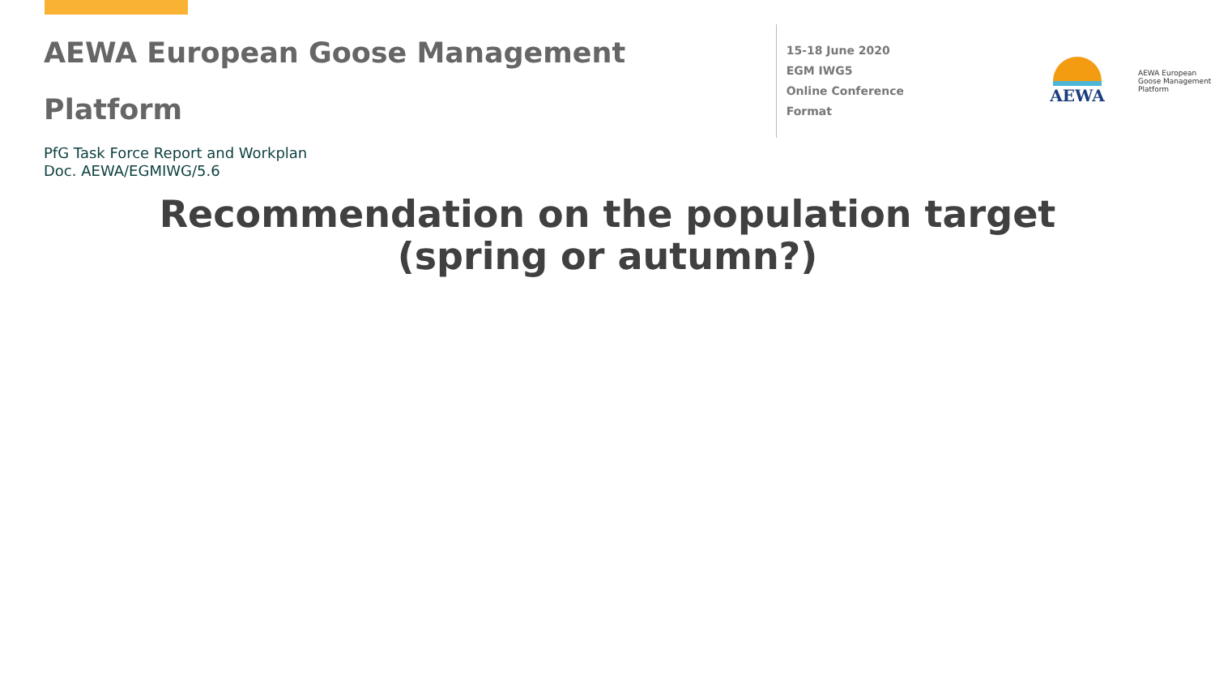AEWA European Goose Management Platform
15-18 June 2020
EGM IWG5
Online Conference Format
AEWA
AEWA European Goose Management Platform
PfG Task Force Report and Workplan
Doc. AEWA/EGMIWG/5.6
Recommendation on the population target
(spring or autumn?)